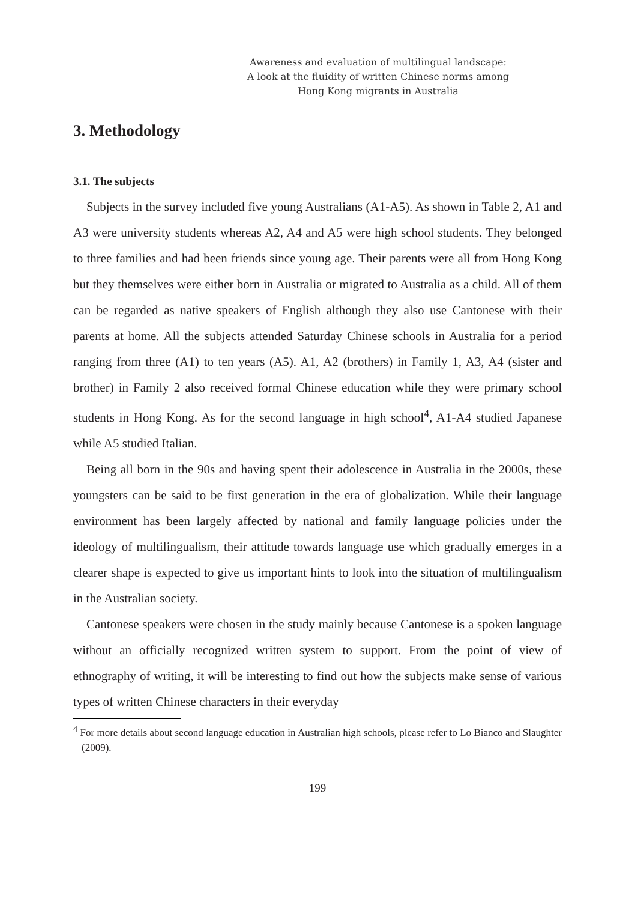Awareness and evaluation of multilingual landscape:
A look at the fluidity of written Chinese norms among
Hong Kong migrants in Australia
3. Methodology
3.1. The subjects
Subjects in the survey included five young Australians (A1-A5). As shown in Table 2, A1 and A3 were university students whereas A2, A4 and A5 were high school students. They belonged to three families and had been friends since young age. Their parents were all from Hong Kong but they themselves were either born in Australia or migrated to Australia as a child. All of them can be regarded as native speakers of English although they also use Cantonese with their parents at home. All the subjects attended Saturday Chinese schools in Australia for a period ranging from three (A1) to ten years (A5). A1, A2 (brothers) in Family 1, A3, A4 (sister and brother) in Family 2 also received formal Chinese education while they were primary school students in Hong Kong. As for the second language in high school<sup>4</sup>, A1-A4 studied Japanese while A5 studied Italian.
Being all born in the 90s and having spent their adolescence in Australia in the 2000s, these youngsters can be said to be first generation in the era of globalization. While their language environment has been largely affected by national and family language policies under the ideology of multilingualism, their attitude towards language use which gradually emerges in a clearer shape is expected to give us important hints to look into the situation of multilingualism in the Australian society.
Cantonese speakers were chosen in the study mainly because Cantonese is a spoken language without an officially recognized written system to support. From the point of view of ethnography of writing, it will be interesting to find out how the subjects make sense of various types of written Chinese characters in their everyday
<sup>4</sup> For more details about second language education in Australian high schools, please refer to Lo Bianco and Slaughter (2009).
199